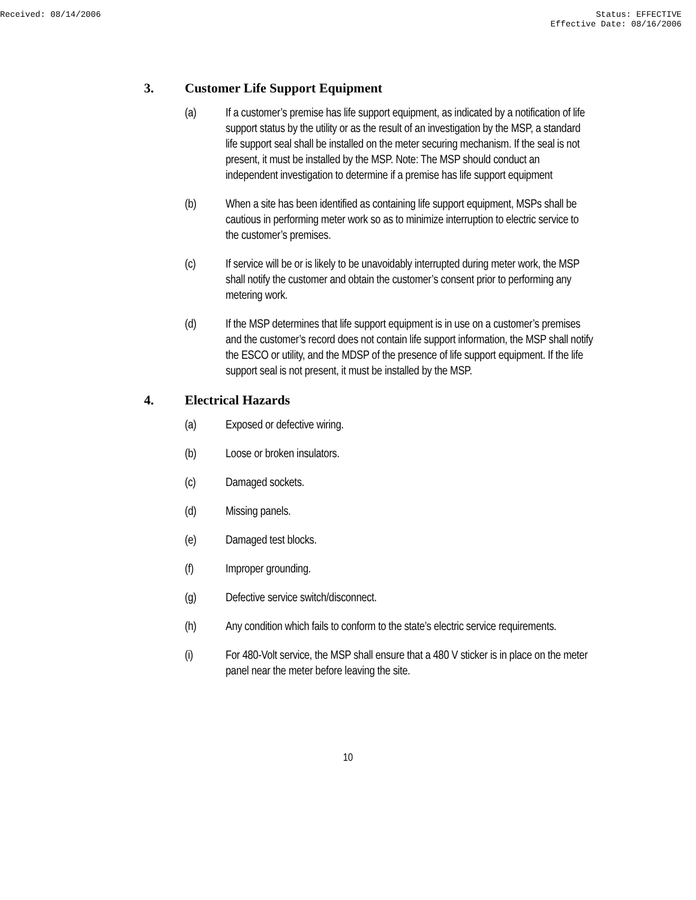Received: 08/14/2006 Status: EFFECTIVE
Effective Date: 08/16/2006
3. Customer Life Support Equipment
(a) If a customer’s premise has life support equipment, as indicated by a notification of life support status by the utility or as the result of an investigation by the MSP, a standard life support seal shall be installed on the meter securing mechanism. If the seal is not present, it must be installed by the MSP. Note: The MSP should conduct an independent investigation to determine if a premise has life support equipment
(b) When a site has been identified as containing life support equipment, MSPs shall be cautious in performing meter work so as to minimize interruption to electric service to the customer’s premises.
(c) If service will be or is likely to be unavoidably interrupted during meter work, the MSP shall notify the customer and obtain the customer’s consent prior to performing any metering work.
(d) If the MSP determines that life support equipment is in use on a customer’s premises and the customer’s record does not contain life support information, the MSP shall notify the ESCO or utility, and the MDSP of the presence of life support equipment. If the life support seal is not present, it must be installed by the MSP.
4. Electrical Hazards
(a) Exposed or defective wiring.
(b) Loose or broken insulators.
(c) Damaged sockets.
(d) Missing panels.
(e) Damaged test blocks.
(f) Improper grounding.
(g) Defective service switch/disconnect.
(h) Any condition which fails to conform to the state’s electric service requirements.
(i) For 480-Volt service, the MSP shall ensure that a 480 V sticker is in place on the meter panel near the meter before leaving the site.
10